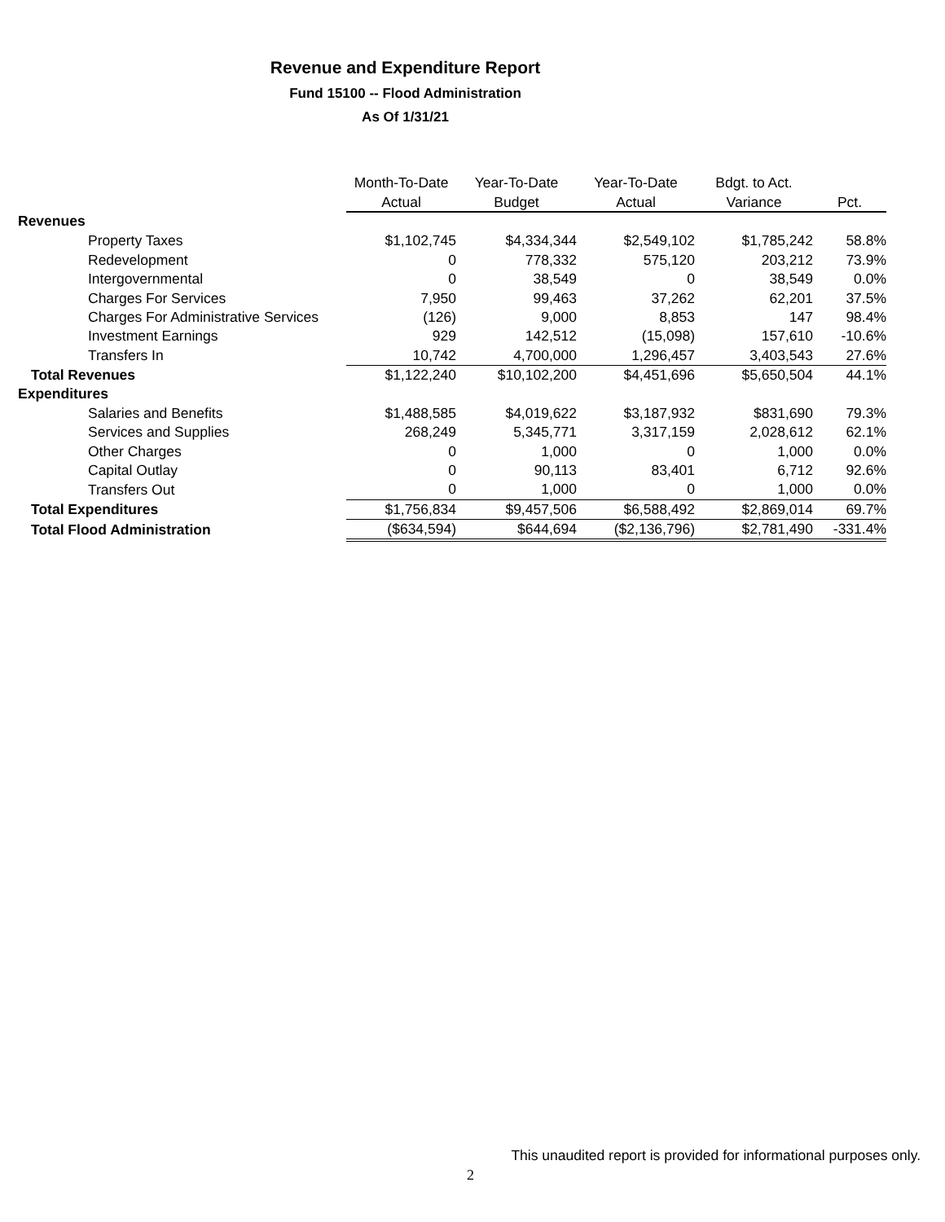Revenue and Expenditure Report
Fund 15100 -- Flood Administration
As Of 1/31/21
| | Month-To-Date | Year-To-Date | Year-To-Date | Bdgt. to Act. | |
| --- | --- | --- | --- | --- | --- |
| | Actual | Budget | Actual | Variance | Pct. |
| Revenues | | | | | |
| Property Taxes | $1,102,745 | $4,334,344 | $2,549,102 | $1,785,242 | 58.8% |
| Redevelopment | 0 | 778,332 | 575,120 | 203,212 | 73.9% |
| Intergovernmental | 0 | 38,549 | 0 | 38,549 | 0.0% |
| Charges For Services | 7,950 | 99,463 | 37,262 | 62,201 | 37.5% |
| Charges For Administrative Services | (126) | 9,000 | 8,853 | 147 | 98.4% |
| Investment Earnings | 929 | 142,512 | (15,098) | 157,610 | -10.6% |
| Transfers In | 10,742 | 4,700,000 | 1,296,457 | 3,403,543 | 27.6% |
| Total Revenues | $1,122,240 | $10,102,200 | $4,451,696 | $5,650,504 | 44.1% |
| Expenditures | | | | | |
| Salaries and Benefits | $1,488,585 | $4,019,622 | $3,187,932 | $831,690 | 79.3% |
| Services and Supplies | 268,249 | 5,345,771 | 3,317,159 | 2,028,612 | 62.1% |
| Other Charges | 0 | 1,000 | 0 | 1,000 | 0.0% |
| Capital Outlay | 0 | 90,113 | 83,401 | 6,712 | 92.6% |
| Transfers Out | 0 | 1,000 | 0 | 1,000 | 0.0% |
| Total Expenditures | $1,756,834 | $9,457,506 | $6,588,492 | $2,869,014 | 69.7% |
| Total Flood Administration | ($634,594) | $644,694 | ($2,136,796) | $2,781,490 | -331.4% |
This unaudited report is provided for informational purposes only.
2